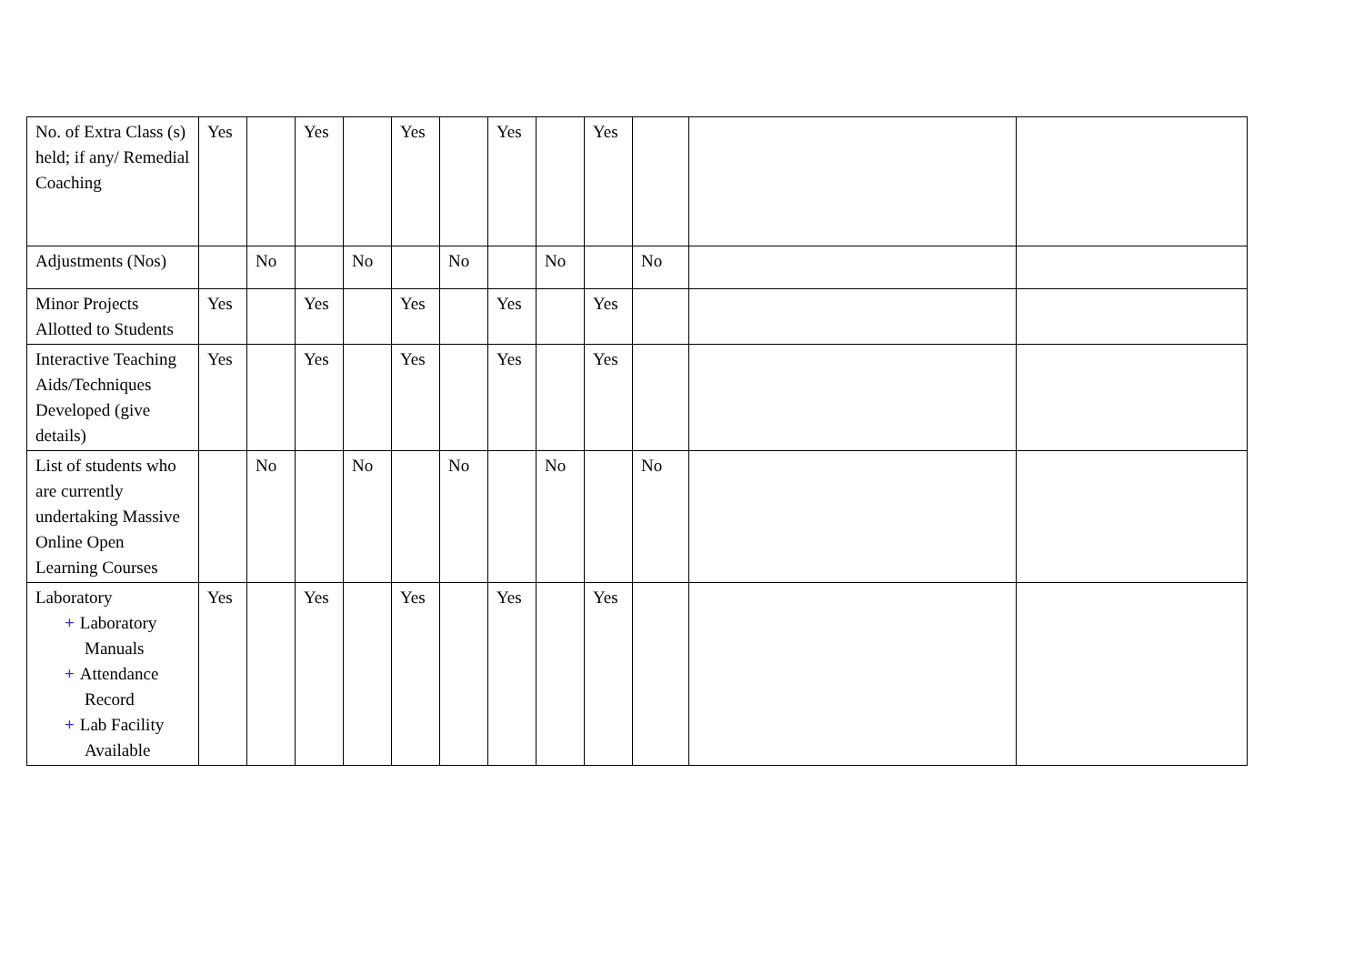| No. of Extra Class (s) held; if any/ Remedial Coaching | Yes | | Yes | | Yes | | Yes | | Yes | | | |
| Adjustments (Nos) | | No | | No | | No | | No | | No | | |
| Minor Projects Allotted to Students | Yes | | Yes | | Yes | | Yes | | Yes | | | |
| Interactive Teaching Aids/Techniques Developed (give details) | Yes | | Yes | | Yes | | Yes | | Yes | | | |
| List of students who are currently undertaking Massive Online Open Learning Courses | | No | | No | | No | | No | | No | | |
| Laboratory + Laboratory Manuals + Attendance Record + Lab Facility Available | Yes | | Yes | | Yes | | Yes | | Yes | | | |